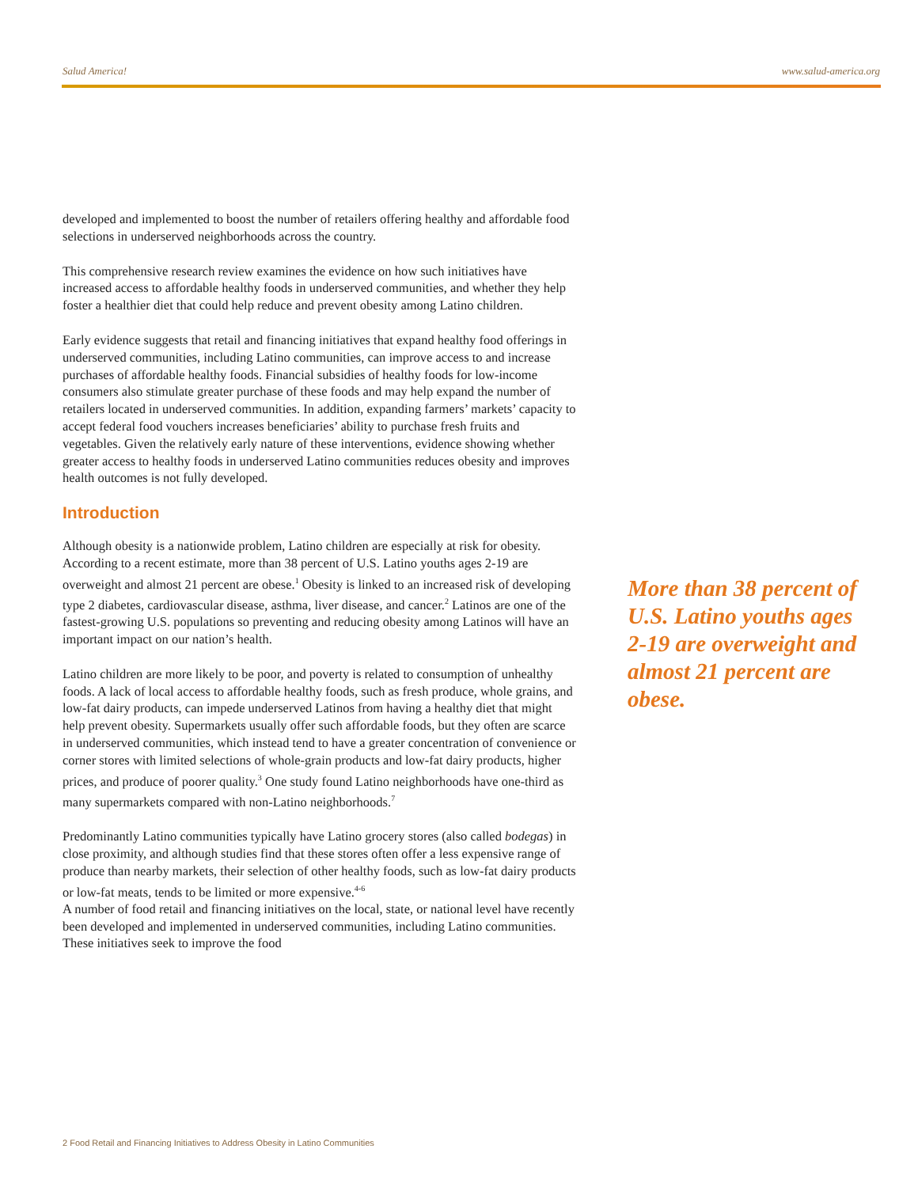Salud America! www.salud-america.org
developed and implemented to boost the number of retailers offering healthy and affordable food selections in underserved neighborhoods across the country.
This comprehensive research review examines the evidence on how such initiatives have increased access to affordable healthy foods in underserved communities, and whether they help foster a healthier diet that could help reduce and prevent obesity among Latino children.
Early evidence suggests that retail and financing initiatives that expand healthy food offerings in underserved communities, including Latino communities, can improve access to and increase purchases of affordable healthy foods. Financial subsidies of healthy foods for low-income consumers also stimulate greater purchase of these foods and may help expand the number of retailers located in underserved communities. In addition, expanding farmers’ markets’ capacity to accept federal food vouchers increases beneficiaries’ ability to purchase fresh fruits and vegetables. Given the relatively early nature of these interventions, evidence showing whether greater access to healthy foods in underserved Latino communities reduces obesity and improves health outcomes is not fully developed.
Introduction
Although obesity is a nationwide problem, Latino children are especially at risk for obesity. According to a recent estimate, more than 38 percent of U.S. Latino youths ages 2-19 are overweight and almost 21 percent are obese.<sup>1</sup> Obesity is linked to an increased risk of developing type 2 diabetes, cardiovascular disease, asthma, liver disease, and cancer.<sup>2</sup> Latinos are one of the fastest-growing U.S. populations so preventing and reducing obesity among Latinos will have an important impact on our nation’s health.
Latino children are more likely to be poor, and poverty is related to consumption of unhealthy foods. A lack of local access to affordable healthy foods, such as fresh produce, whole grains, and low-fat dairy products, can impede underserved Latinos from having a healthy diet that might help prevent obesity. Supermarkets usually offer such affordable foods, but they often are scarce in underserved communities, which instead tend to have a greater concentration of convenience or corner stores with limited selections of whole-grain products and low-fat dairy products, higher prices, and produce of poorer quality.<sup>3</sup> One study found Latino neighborhoods have one-third as many supermarkets compared with non-Latino neighborhoods.<sup>7</sup>
Predominantly Latino communities typically have Latino grocery stores (also called bodegas) in close proximity, and although studies find that these stores often offer a less expensive range of produce than nearby markets, their selection of other healthy foods, such as low-fat dairy products or low-fat meats, tends to be limited or more expensive.<sup>4-6</sup>
A number of food retail and financing initiatives on the local, state, or national level have recently been developed and implemented in underserved communities, including Latino communities. These initiatives seek to improve the food
More than 38 percent of U.S. Latino youths ages 2-19 are overweight and almost 21 percent are obese.
2 Food Retail and Financing Initiatives to Address Obesity in Latino Communities